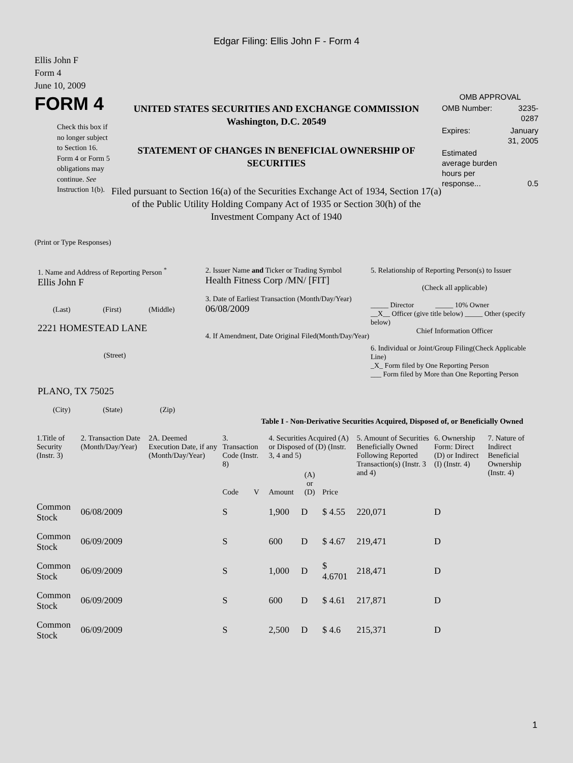Edgar Filing: Ellis John F - Form 4
Ellis John F
Form 4
June 10, 2009
FORM 4
Check this box if no longer subject to Section 16. Form 4 or Form 5 obligations may continue. See Instruction 1(b).
UNITED STATES SECURITIES AND EXCHANGE COMMISSION
Washington, D.C. 20549
STATEMENT OF CHANGES IN BENEFICIAL OWNERSHIP OF SECURITIES
Filed pursuant to Section 16(a) of the Securities Exchange Act of 1934, Section 17(a) of the Public Utility Holding Company Act of 1935 or Section 30(h) of the Investment Company Act of 1940
OMB APPROVAL
| OMB Number: | 3235-0287 |
| Expires: | January 31, 2005 |
| Estimated average burden hours per response... | 0.5 |
(Print or Type Responses)
1. Name and Address of Reporting Person <sup>*</sup>
Ellis John F
(Last) (First) (Middle)
2221 HOMESTEAD LANE
(Street)
PLANO, TX 75025
(City) (State) (Zip)
2. Issuer Name and Ticker or Trading Symbol
Health Fitness Corp /MN/ [FIT]
3. Date of Earliest Transaction (Month/Day/Year)
06/08/2009
4. If Amendment, Date Original Filed(Month/Day/Year)
5. Relationship of Reporting Person(s) to Issuer
(Check all applicable)
_____ Director _____ 10% Owner
__X__ Officer (give title below) _____ Other (specify below)
Chief Information Officer
6. Individual or Joint/Group Filing(Check Applicable Line)
_X_ Form filed by One Reporting Person
___ Form filed by More than One Reporting Person
Table I - Non-Derivative Securities Acquired, Disposed of, or Beneficially Owned
| 1.Title of Security (Instr. 3) | 2. Transaction Date (Month/Day/Year) | 2A. Deemed Execution Date, if any (Month/Day/Year) | 3. Transaction Code (Instr. 8) | | 4. Securities Acquired (A) or Disposed of (D) (Instr. 3, 4 and 5) | | | 5. Amount of Securities Beneficially Owned Following Reported Transaction(s) (Instr. 3 and 4) | 6. Ownership Form: Direct (D) or Indirect (I) (Instr. 4) | 7. Nature of Indirect Beneficial Ownership (Instr. 4) |
| --- | --- | --- | --- | --- | --- | --- | --- | --- | --- | --- |
| | | | Code | V | Amount | (A) or (D) | Price | | | |
| Common Stock | 06/08/2009 | | S | | 1,900 | D | $ 4.55 | 220,071 | D | |
| Common Stock | 06/09/2009 | | S | | 600 | D | $ 4.67 | 219,471 | D | |
| Common Stock | 06/09/2009 | | S | | 1,000 | D | $ 4.6701 | 218,471 | D | |
| Common Stock | 06/09/2009 | | S | | 600 | D | $ 4.61 | 217,871 | D | |
| Common Stock | 06/09/2009 | | S | | 2,500 | D | $ 4.6 | 215,371 | D | |
1